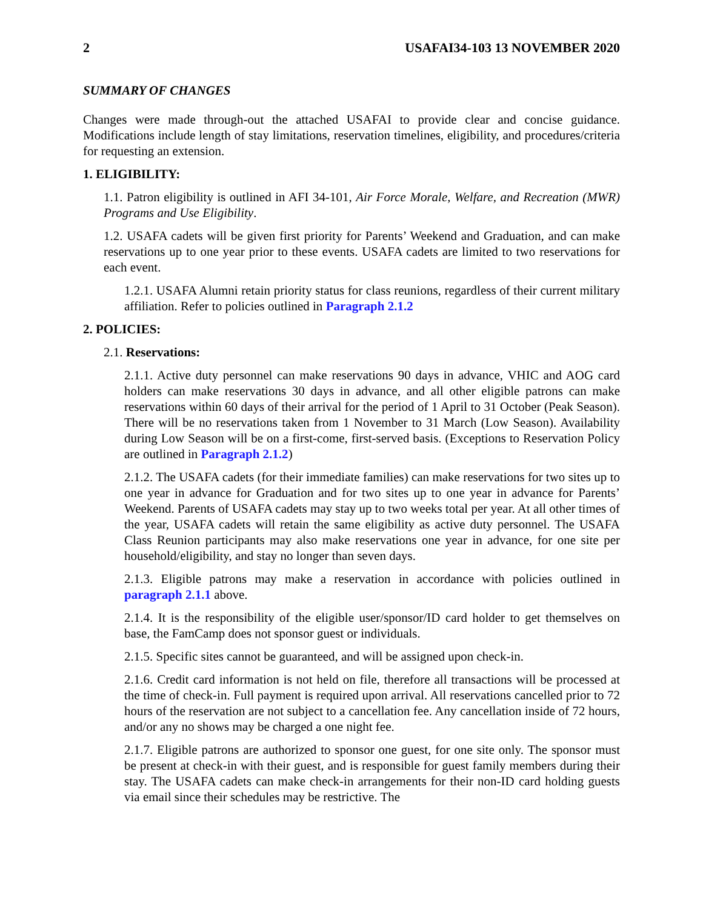2 USAFAI34-103 13 NOVEMBER 2020
SUMMARY OF CHANGES
Changes were made through-out the attached USAFAI to provide clear and concise guidance. Modifications include length of stay limitations, reservation timelines, eligibility, and procedures/criteria for requesting an extension.
1. ELIGIBILITY:
1.1. Patron eligibility is outlined in AFI 34-101, Air Force Morale, Welfare, and Recreation (MWR) Programs and Use Eligibility.
1.2. USAFA cadets will be given first priority for Parents’ Weekend and Graduation, and can make reservations up to one year prior to these events. USAFA cadets are limited to two reservations for each event.
1.2.1. USAFA Alumni retain priority status for class reunions, regardless of their current military affiliation. Refer to policies outlined in Paragraph 2.1.2
2. POLICIES:
2.1. Reservations:
2.1.1. Active duty personnel can make reservations 90 days in advance, VHIC and AOG card holders can make reservations 30 days in advance, and all other eligible patrons can make reservations within 60 days of their arrival for the period of 1 April to 31 October (Peak Season). There will be no reservations taken from 1 November to 31 March (Low Season). Availability during Low Season will be on a first-come, first-served basis. (Exceptions to Reservation Policy are outlined in Paragraph 2.1.2)
2.1.2. The USAFA cadets (for their immediate families) can make reservations for two sites up to one year in advance for Graduation and for two sites up to one year in advance for Parents’ Weekend. Parents of USAFA cadets may stay up to two weeks total per year. At all other times of the year, USAFA cadets will retain the same eligibility as active duty personnel. The USAFA Class Reunion participants may also make reservations one year in advance, for one site per household/eligibility, and stay no longer than seven days.
2.1.3. Eligible patrons may make a reservation in accordance with policies outlined in paragraph 2.1.1 above.
2.1.4. It is the responsibility of the eligible user/sponsor/ID card holder to get themselves on base, the FamCamp does not sponsor guest or individuals.
2.1.5. Specific sites cannot be guaranteed, and will be assigned upon check-in.
2.1.6. Credit card information is not held on file, therefore all transactions will be processed at the time of check-in. Full payment is required upon arrival. All reservations cancelled prior to 72 hours of the reservation are not subject to a cancellation fee. Any cancellation inside of 72 hours, and/or any no shows may be charged a one night fee.
2.1.7. Eligible patrons are authorized to sponsor one guest, for one site only. The sponsor must be present at check-in with their guest, and is responsible for guest family members during their stay. The USAFA cadets can make check-in arrangements for their non-ID card holding guests via email since their schedules may be restrictive. The